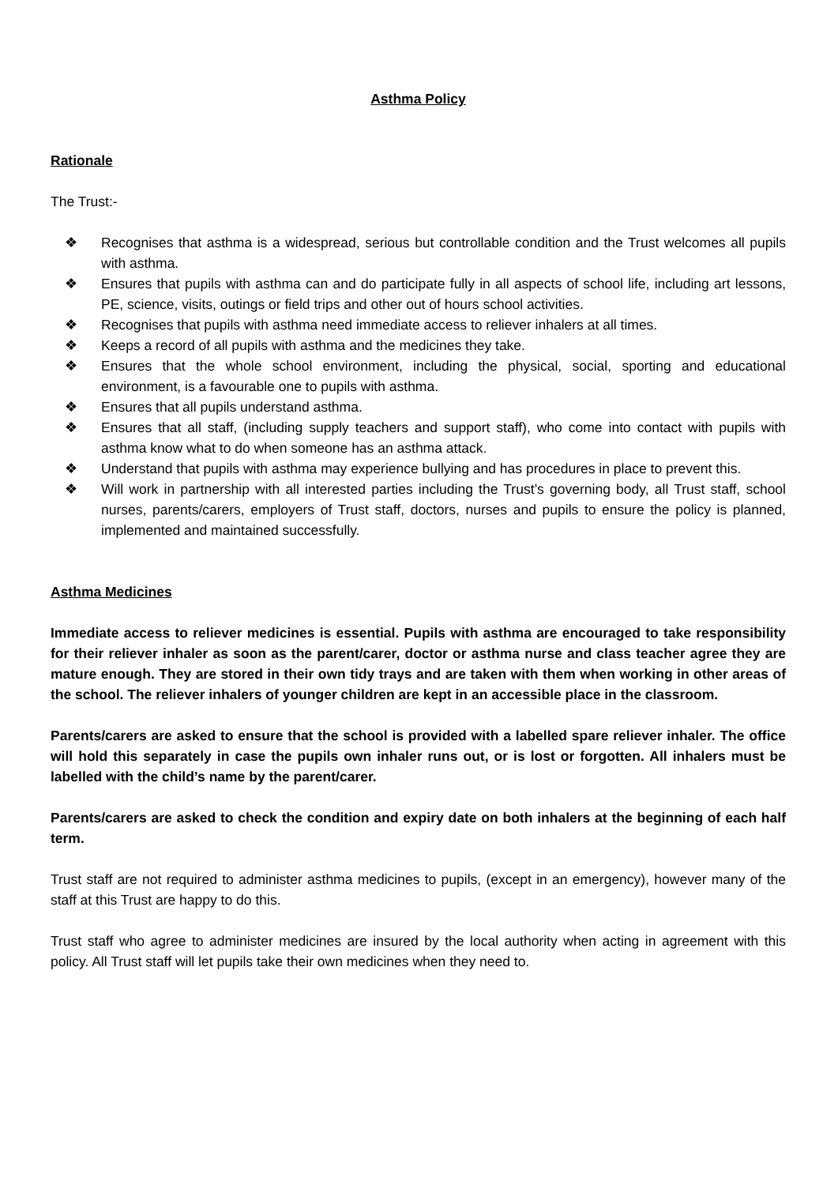Asthma Policy
Rationale
The Trust:-
❖ Recognises that asthma is a widespread, serious but controllable condition and the Trust welcomes all pupils with asthma.
❖ Ensures that pupils with asthma can and do participate fully in all aspects of school life, including art lessons, PE, science, visits, outings or field trips and other out of hours school activities.
❖ Recognises that pupils with asthma need immediate access to reliever inhalers at all times.
❖ Keeps a record of all pupils with asthma and the medicines they take.
❖ Ensures that the whole school environment, including the physical, social, sporting and educational environment, is a favourable one to pupils with asthma.
❖ Ensures that all pupils understand asthma.
❖ Ensures that all staff, (including supply teachers and support staff), who come into contact with pupils with asthma know what to do when someone has an asthma attack.
❖ Understand that pupils with asthma may experience bullying and has procedures in place to prevent this.
❖ Will work in partnership with all interested parties including the Trust’s governing body, all Trust staff, school nurses, parents/carers, employers of Trust staff, doctors, nurses and pupils to ensure the policy is planned, implemented and maintained successfully.
Asthma Medicines
Immediate access to reliever medicines is essential. Pupils with asthma are encouraged to take responsibility for their reliever inhaler as soon as the parent/carer, doctor or asthma nurse and class teacher agree they are mature enough. They are stored in their own tidy trays and are taken with them when working in other areas of the school. The reliever inhalers of younger children are kept in an accessible place in the classroom.
Parents/carers are asked to ensure that the school is provided with a labelled spare reliever inhaler. The office will hold this separately in case the pupils own inhaler runs out, or is lost or forgotten. All inhalers must be labelled with the child’s name by the parent/carer.
Parents/carers are asked to check the condition and expiry date on both inhalers at the beginning of each half term.
Trust staff are not required to administer asthma medicines to pupils, (except in an emergency), however many of the staff at this Trust are happy to do this.
Trust staff who agree to administer medicines are insured by the local authority when acting in agreement with this policy. All Trust staff will let pupils take their own medicines when they need to.